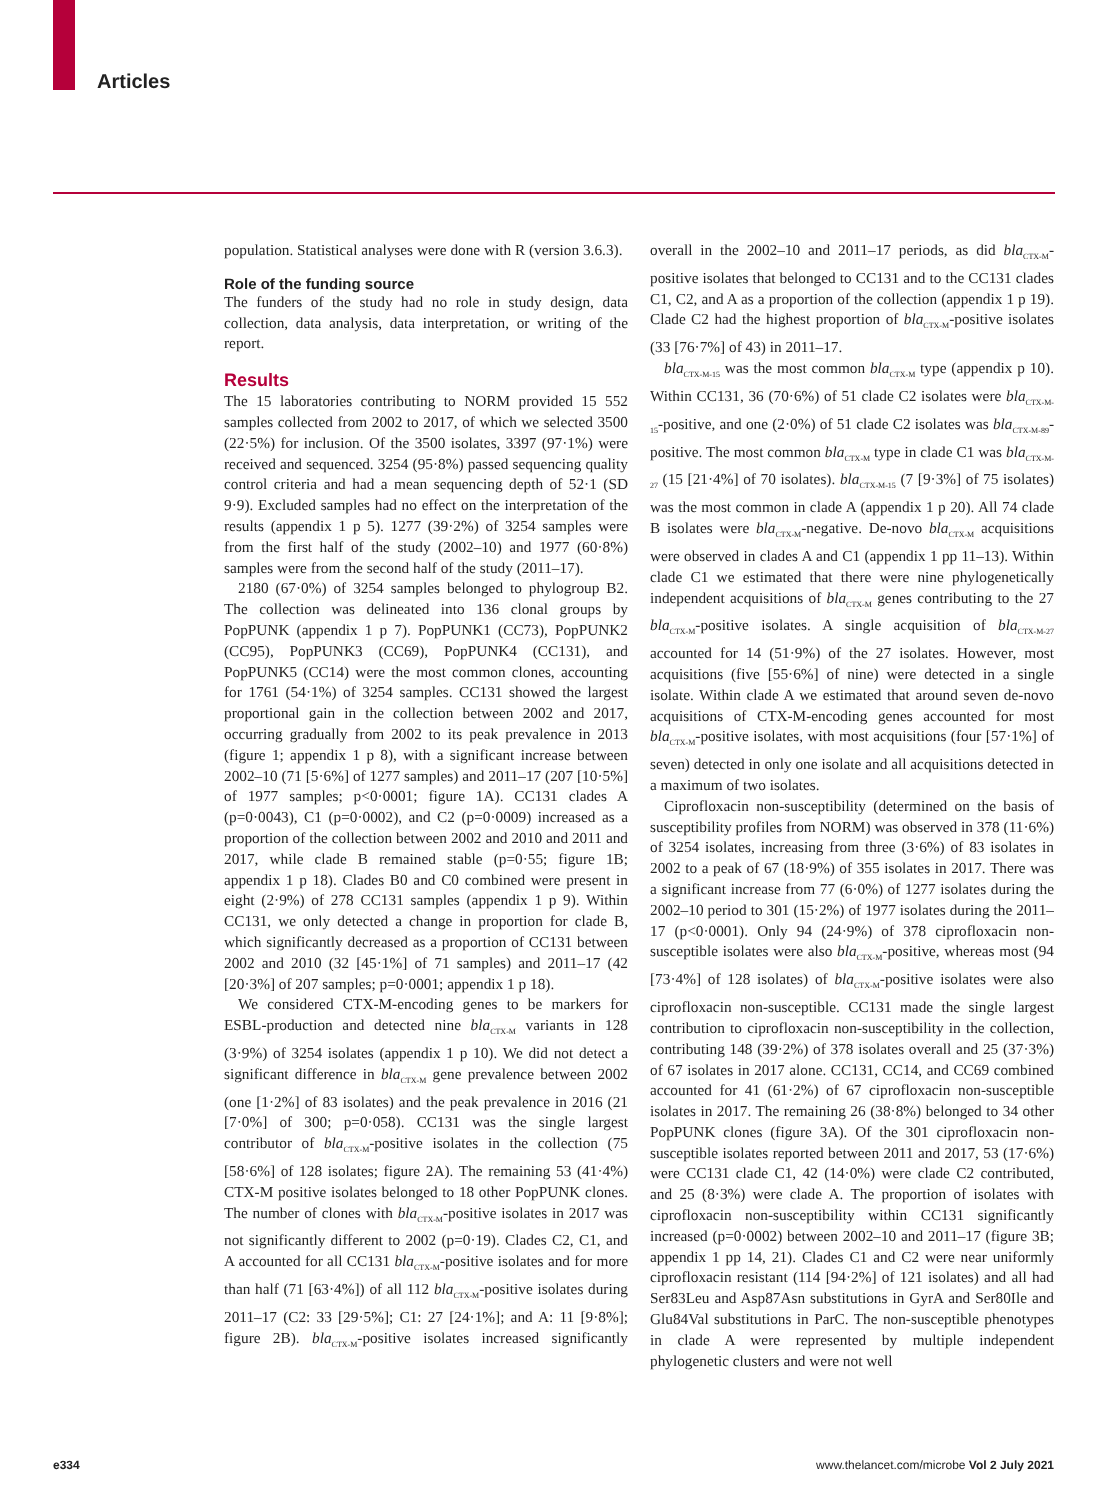Articles
population. Statistical analyses were done with R (version 3.6.3).
Role of the funding source
The funders of the study had no role in study design, data collection, data analysis, data interpretation, or writing of the report.
Results
The 15 laboratories contributing to NORM provided 15 552 samples collected from 2002 to 2017, of which we selected 3500 (22·5%) for inclusion. Of the 3500 isolates, 3397 (97·1%) were received and sequenced. 3254 (95·8%) passed sequencing quality control criteria and had a mean sequencing depth of 52·1 (SD 9·9). Excluded samples had no effect on the interpretation of the results (appendix 1 p 5). 1277 (39·2%) of 3254 samples were from the first half of the study (2002–10) and 1977 (60·8%) samples were from the second half of the study (2011–17).
2180 (67·0%) of 3254 samples belonged to phylogroup B2. The collection was delineated into 136 clonal groups by PopPUNK (appendix 1 p 7). PopPUNK1 (CC73), PopPUNK2 (CC95), PopPUNK3 (CC69), PopPUNK4 (CC131), and PopPUNK5 (CC14) were the most common clones, accounting for 1761 (54·1%) of 3254 samples. CC131 showed the largest proportional gain in the collection between 2002 and 2017, occurring gradually from 2002 to its peak prevalence in 2013 (figure 1; appendix 1 p 8), with a significant increase between 2002–10 (71 [5·6%] of 1277 samples) and 2011–17 (207 [10·5%] of 1977 samples; p<0·0001; figure 1A). CC131 clades A (p=0·0043), C1 (p=0·0002), and C2 (p=0·0009) increased as a proportion of the collection between 2002 and 2010 and 2011 and 2017, while clade B remained stable (p=0·55; figure 1B; appendix 1 p 18). Clades B0 and C0 combined were present in eight (2·9%) of 278 CC131 samples (appendix 1 p 9). Within CC131, we only detected a change in proportion for clade B, which significantly decreased as a proportion of CC131 between 2002 and 2010 (32 [45·1%] of 71 samples) and 2011–17 (42 [20·3%] of 207 samples; p=0·0001; appendix 1 p 18).
We considered CTX-M-encoding genes to be markers for ESBL-production and detected nine bla<sub>CTX-M</sub> variants in 128 (3·9%) of 3254 isolates (appendix 1 p 10). We did not detect a significant difference in bla<sub>CTX-M</sub> gene prevalence between 2002 (one [1·2%] of 83 isolates) and the peak prevalence in 2016 (21 [7·0%] of 300; p=0·058). CC131 was the single largest contributor of bla<sub>CTX-M</sub>-positive isolates in the collection (75 [58·6%] of 128 isolates; figure 2A). The remaining 53 (41·4%) CTX-M positive isolates belonged to 18 other PopPUNK clones. The number of clones with bla<sub>CTX-M</sub>-positive isolates in 2017 was not significantly different to 2002 (p=0·19). Clades C2, C1, and A accounted for all CC131 bla<sub>CTX-M</sub>-positive isolates and for more than half (71 [63·4%]) of all 112 bla<sub>CTX-M</sub>-positive isolates during 2011–17 (C2: 33 [29·5%]; C1: 27 [24·1%]; and A: 11 [9·8%]; figure 2B). bla<sub>CTX-M</sub>-positive isolates increased significantly overall in the 2002–10 and 2011–17 periods, as did bla<sub>CTX-M</sub>-positive isolates that belonged to CC131 and to the CC131 clades C1, C2, and A as a proportion of the collection (appendix 1 p 19). Clade C2 had the highest proportion of bla<sub>CTX-M</sub>-positive isolates (33 [76·7%] of 43) in 2011–17.
bla<sub>CTX-M-15</sub> was the most common bla<sub>CTX-M</sub> type (appendix p 10). Within CC131, 36 (70·6%) of 51 clade C2 isolates were bla<sub>CTX-M-15</sub>-positive, and one (2·0%) of 51 clade C2 isolates was bla<sub>CTX-M-89</sub>-positive. The most common bla<sub>CTX-M</sub> type in clade C1 was bla<sub>CTX-M-27</sub> (15 [21·4%] of 70 isolates). bla<sub>CTX-M-15</sub> (7 [9·3%] of 75 isolates) was the most common in clade A (appendix 1 p 20). All 74 clade B isolates were bla<sub>CTX-M</sub>-negative. De-novo bla<sub>CTX-M</sub> acquisitions were observed in clades A and C1 (appendix 1 pp 11–13). Within clade C1 we estimated that there were nine phylogenetically independent acquisitions of bla<sub>CTX-M</sub> genes contributing to the 27 bla<sub>CTX-M</sub>-positive isolates. A single acquisition of bla<sub>CTX-M-27</sub> accounted for 14 (51·9%) of the 27 isolates. However, most acquisitions (five [55·6%] of nine) were detected in a single isolate. Within clade A we estimated that around seven de-novo acquisitions of CTX-M-encoding genes accounted for most bla<sub>CTX-M</sub>-positive isolates, with most acquisitions (four [57·1%] of seven) detected in only one isolate and all acquisitions detected in a maximum of two isolates.
Ciprofloxacin non-susceptibility (determined on the basis of susceptibility profiles from NORM) was observed in 378 (11·6%) of 3254 isolates, increasing from three (3·6%) of 83 isolates in 2002 to a peak of 67 (18·9%) of 355 isolates in 2017. There was a significant increase from 77 (6·0%) of 1277 isolates during the 2002–10 period to 301 (15·2%) of 1977 isolates during the 2011–17 (p<0·0001). Only 94 (24·9%) of 378 ciprofloxacin non-susceptible isolates were also bla<sub>CTX-M</sub>-positive, whereas most (94 [73·4%] of 128 isolates) of bla<sub>CTX-M</sub>-positive isolates were also ciprofloxacin non-susceptible. CC131 made the single largest contribution to ciprofloxacin non-susceptibility in the collection, contributing 148 (39·2%) of 378 isolates overall and 25 (37·3%) of 67 isolates in 2017 alone. CC131, CC14, and CC69 combined accounted for 41 (61·2%) of 67 ciprofloxacin non-susceptible isolates in 2017. The remaining 26 (38·8%) belonged to 34 other PopPUNK clones (figure 3A). Of the 301 ciprofloxacin non-susceptible isolates reported between 2011 and 2017, 53 (17·6%) were CC131 clade C1, 42 (14·0%) were clade C2 contributed, and 25 (8·3%) were clade A. The proportion of isolates with ciprofloxacin non-susceptibility within CC131 significantly increased (p=0·0002) between 2002–10 and 2011–17 (figure 3B; appendix 1 pp 14, 21). Clades C1 and C2 were near uniformly ciprofloxacin resistant (114 [94·2%] of 121 isolates) and all had Ser83Leu and Asp87Asn substitutions in GyrA and Ser80Ile and Glu84Val substitutions in ParC. The non-susceptible phenotypes in clade A were represented by multiple independent phylogenetic clusters and were not well
e334
www.thelancet.com/microbe Vol 2 July 2021